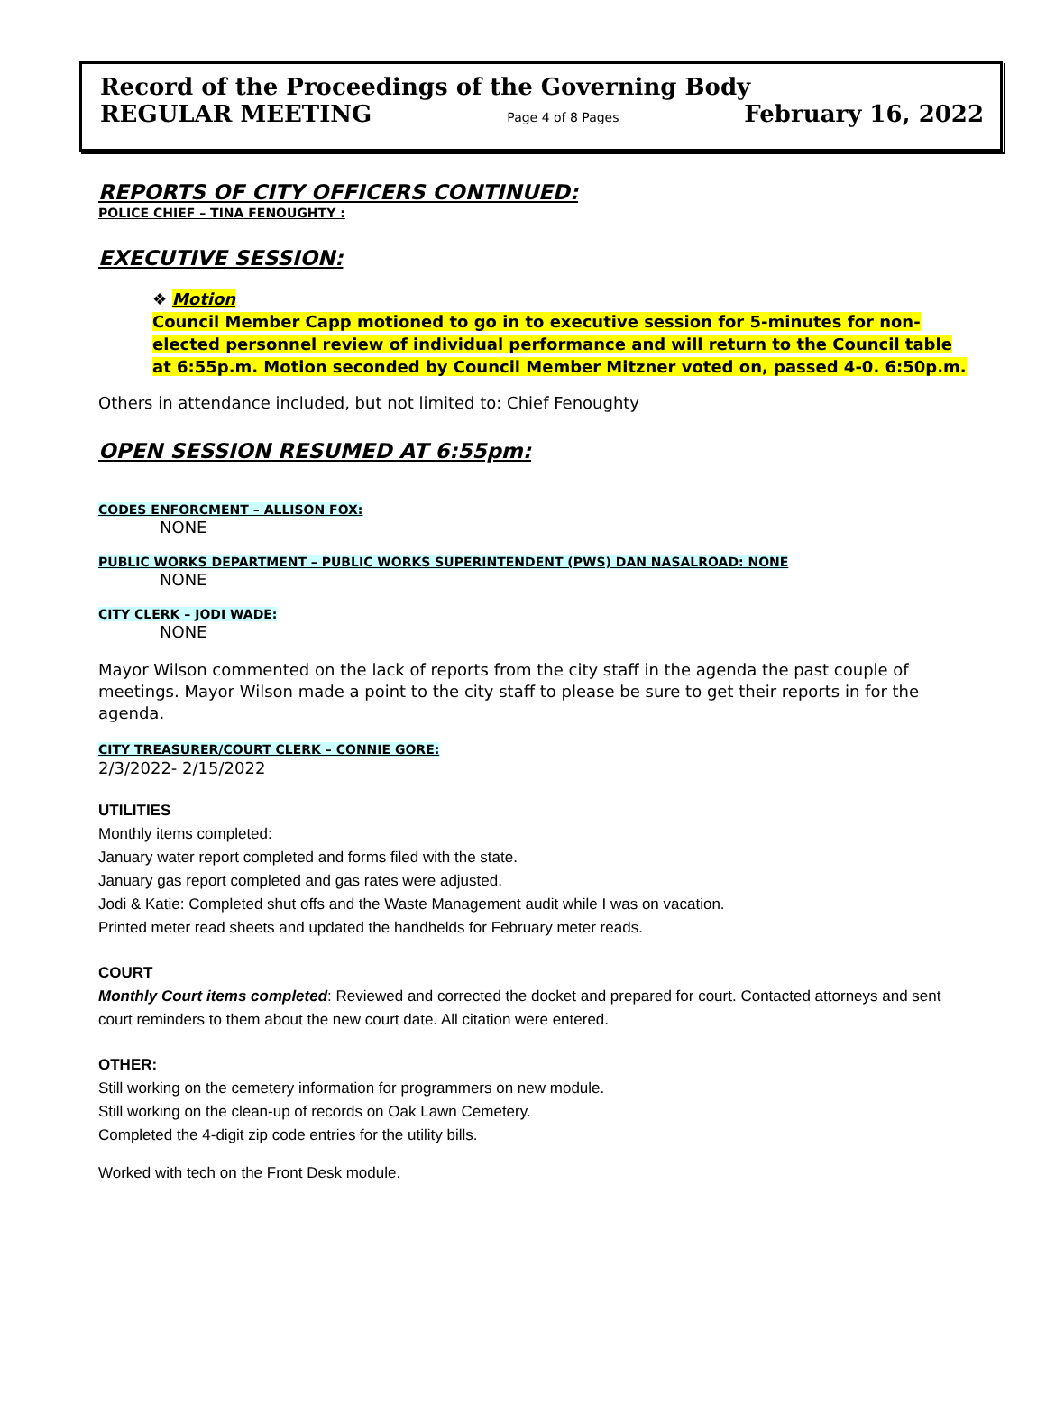Record of the Proceedings of the Governing Body
REGULAR MEETING Page 4 of 8 Pages February 16, 2022
REPORTS OF CITY OFFICERS CONTINUED:
POLICE CHIEF – TINA FENOUGHTY :
EXECUTIVE SESSION:
❖ Motion
Council Member Capp motioned to go in to executive session for 5-minutes for non-elected personnel review of individual performance and will return to the Council table at 6:55p.m. Motion seconded by Council Member Mitzner voted on, passed 4-0. 6:50p.m.
Others in attendance included, but not limited to: Chief Fenoughty
OPEN SESSION RESUMED AT 6:55pm:
CODES ENFORCMENT – ALLISON FOX:
NONE
PUBLIC WORKS DEPARTMENT – PUBLIC WORKS SUPERINTENDENT (PWS) DAN NASALROAD: NONE
NONE
CITY CLERK – JODI WADE:
NONE
Mayor Wilson commented on the lack of reports from the city staff in the agenda the past couple of meetings. Mayor Wilson made a point to the city staff to please be sure to get their reports in for the agenda.
CITY TREASURER/COURT CLERK – CONNIE GORE:
2/3/2022- 2/15/2022
UTILITIES
Monthly items completed:
January water report completed and forms filed with the state.
January gas report completed and gas rates were adjusted.
Jodi & Katie: Completed shut offs and the Waste Management audit while I was on vacation.
Printed meter read sheets and updated the handhelds for February meter reads.
COURT
Monthly Court items completed: Reviewed and corrected the docket and prepared for court. Contacted attorneys and sent court reminders to them about the new court date. All citation were entered.
OTHER:
Still working on the cemetery information for programmers on new module.
Still working on the clean-up of records on Oak Lawn Cemetery.
Completed the 4-digit zip code entries for the utility bills.
Worked with tech on the Front Desk module.